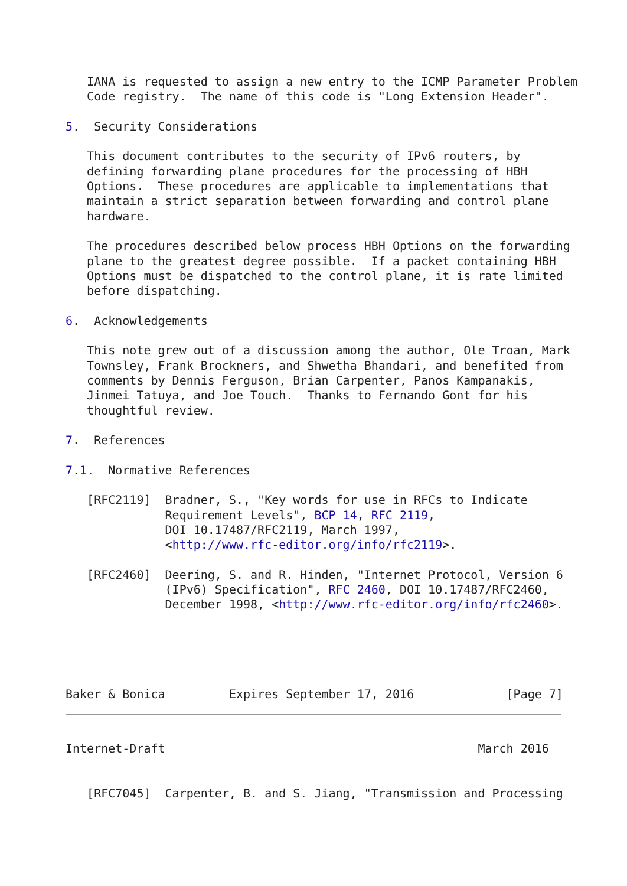IANA is requested to assign a new entry to the ICMP Parameter Problem
   Code registry.  The name of this code is "Long Extension Header".

5.  Security Considerations

   This document contributes to the security of IPv6 routers, by
   defining forwarding plane procedures for the processing of HBH
   Options.  These procedures are applicable to implementations that
   maintain a strict separation between forwarding and control plane
   hardware.

   The procedures described below process HBH Options on the forwarding
   plane to the greatest degree possible.  If a packet containing HBH
   Options must be dispatched to the control plane, it is rate limited
   before dispatching.

6.  Acknowledgements

   This note grew out of a discussion among the author, Ole Troan, Mark
   Townsley, Frank Brockners, and Shwetha Bhandari, and benefited from
   comments by Dennis Ferguson, Brian Carpenter, Panos Kampanakis,
   Jinmei Tatuya, and Joe Touch.  Thanks to Fernando Gont for his
   thoughtful review.

7.  References

7.1.  Normative References

   [RFC2119]  Bradner, S., "Key words for use in RFCs to Indicate
              Requirement Levels", BCP 14, RFC 2119,
              DOI 10.17487/RFC2119, March 1997,
              <http://www.rfc-editor.org/info/rfc2119>.

   [RFC2460]  Deering, S. and R. Hinden, "Internet Protocol, Version 6
              (IPv6) Specification", RFC 2460, DOI 10.17487/RFC2460,
              December 1998, <http://www.rfc-editor.org/info/rfc2460>.





Baker & Bonica         Expires September 17, 2016             [Page 7]
Internet-Draft                                            March 2016


   [RFC7045]  Carpenter, B. and S. Jiang, "Transmission and Processing